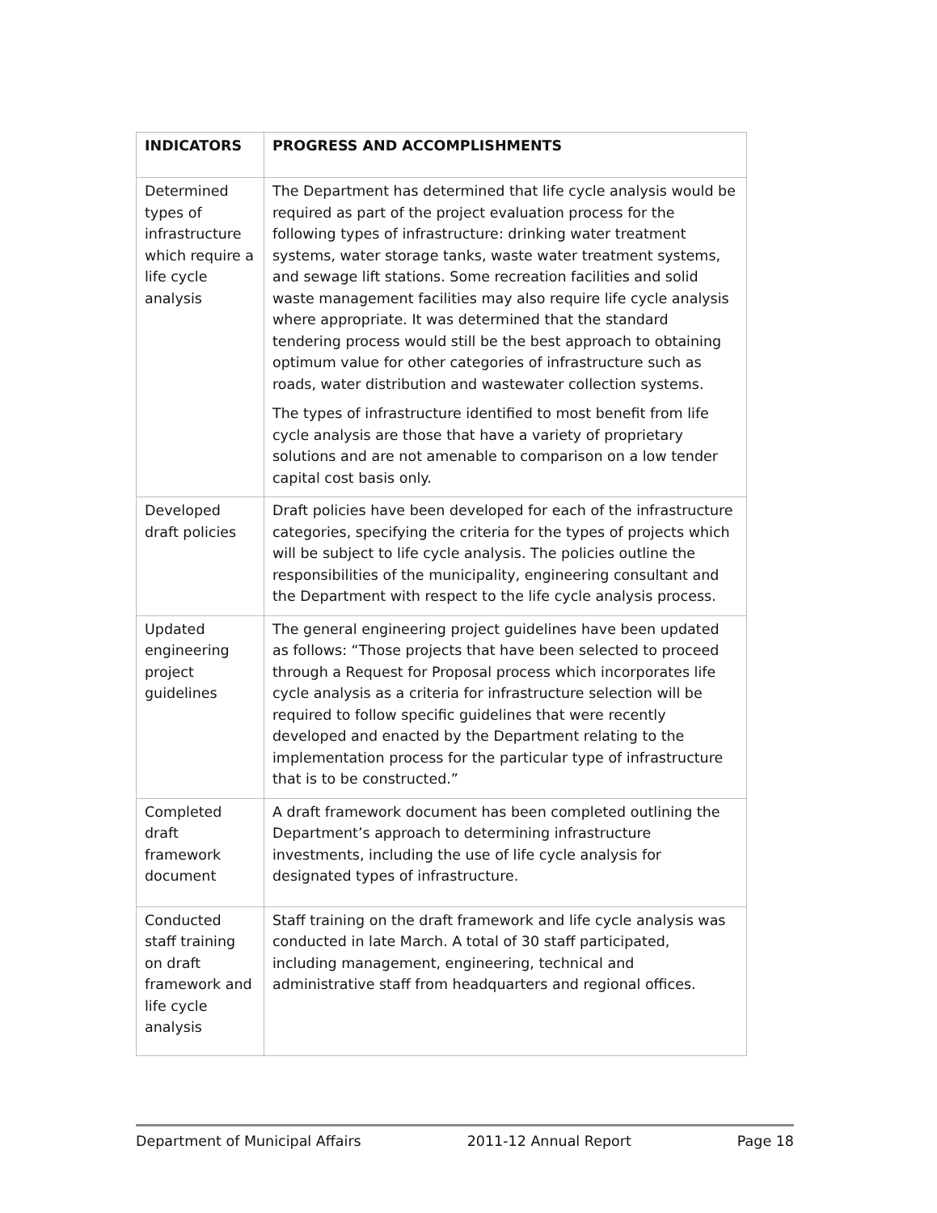| INDICATORS | PROGRESS AND ACCOMPLISHMENTS |
| --- | --- |
| Determined types of infrastructure which require a life cycle analysis | The Department has determined that life cycle analysis would be required as part of the project evaluation process for the following types of infrastructure: drinking water treatment systems, water storage tanks, waste water treatment systems, and sewage lift stations. Some recreation facilities and solid waste management facilities may also require life cycle analysis where appropriate. It was determined that the standard tendering process would still be the best approach to obtaining optimum value for other categories of infrastructure such as roads, water distribution and wastewater collection systems. The types of infrastructure identified to most benefit from life cycle analysis are those that have a variety of proprietary solutions and are not amenable to comparison on a low tender capital cost basis only. |
| Developed draft policies | Draft policies have been developed for each of the infrastructure categories, specifying the criteria for the types of projects which will be subject to life cycle analysis. The policies outline the responsibilities of the municipality, engineering consultant and the Department with respect to the life cycle analysis process. |
| Updated engineering project guidelines | The general engineering project guidelines have been updated as follows: “Those projects that have been selected to proceed through a Request for Proposal process which incorporates life cycle analysis as a criteria for infrastructure selection will be required to follow specific guidelines that were recently developed and enacted by the Department relating to the implementation process for the particular type of infrastructure that is to be constructed.” |
| Completed draft framework document | A draft framework document has been completed outlining the Department’s approach to determining infrastructure investments, including the use of life cycle analysis for designated types of infrastructure. |
| Conducted staff training on draft framework and life cycle analysis | Staff training on the draft framework and life cycle analysis was conducted in late March. A total of 30 staff participated, including management, engineering, technical and administrative staff from headquarters and regional offices. |
Department of Municipal Affairs 2011-12 Annual Report Page 18